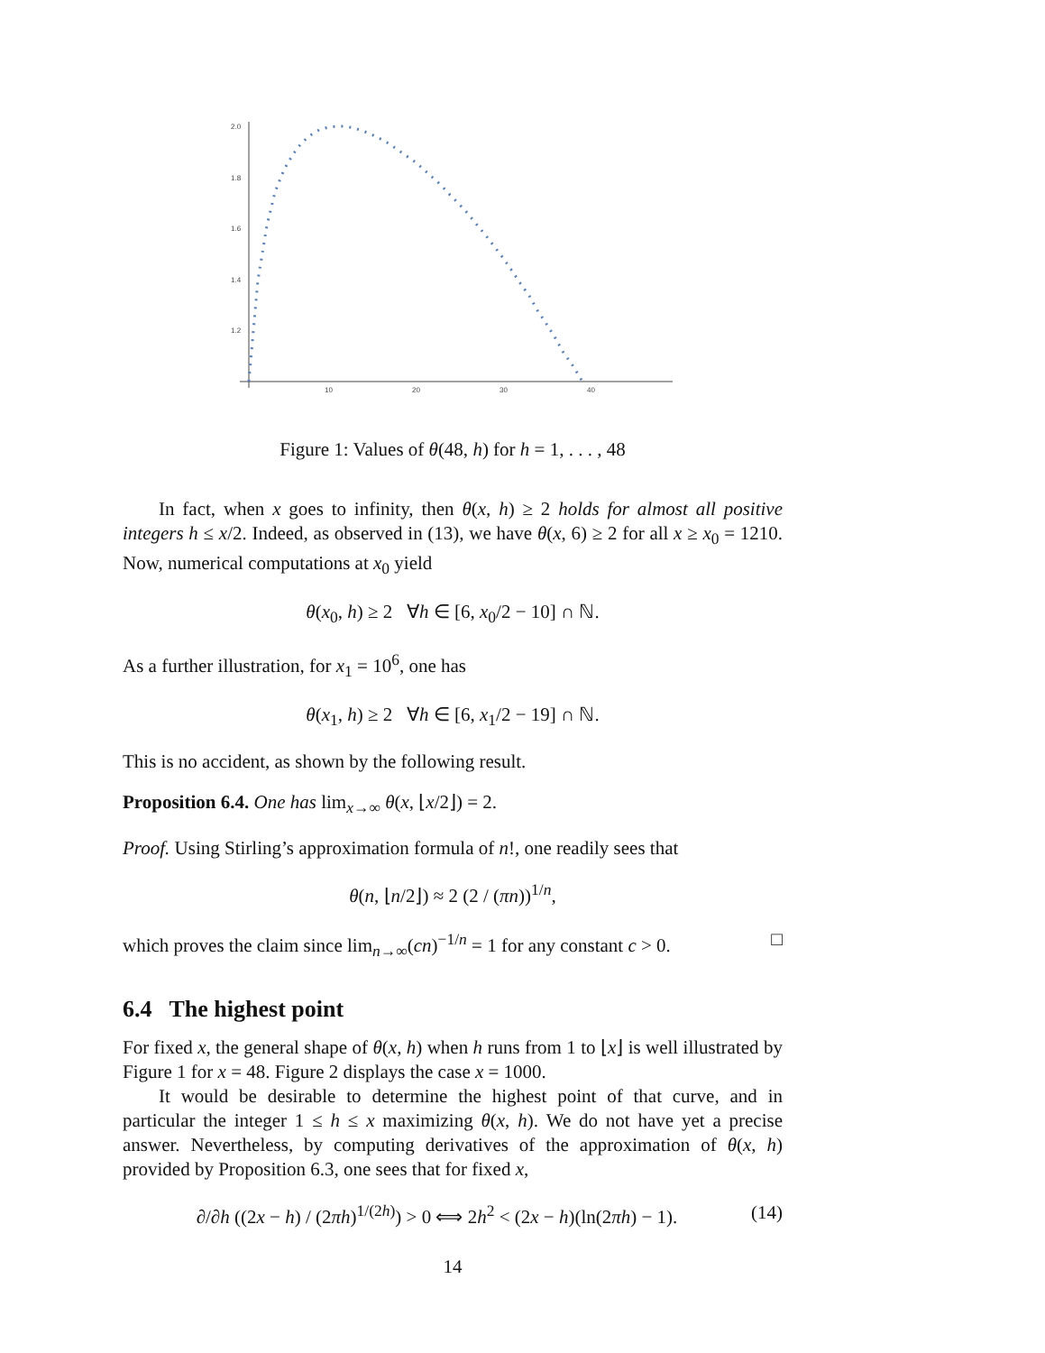2.0
1.8
1.6
1.4
1.2
10
20
30
40
Figure 1: Values of θ(48, h) for h = 1, . . . , 48
In fact, when x goes to infinity, then θ(x, h) ≥ 2 holds for almost all positive integers h ≤ x/2. Indeed, as observed in (13), we have θ(x, 6) ≥ 2 for all x ≥ x<sub>0</sub> = 1210. Now, numerical computations at x<sub>0</sub> yield
θ(x<sub>0</sub>, h) ≥ 2 ∀h ∈ [6, x<sub>0</sub>/2 − 10] ∩ ℕ.
As a further illustration, for x<sub>1</sub> = 10<sup>6</sup>, one has
θ(x<sub>1</sub>, h) ≥ 2 ∀h ∈ [6, x<sub>1</sub>/2 − 19] ∩ ℕ.
This is no accident, as shown by the following result.
Proposition 6.4. One has lim<sub>x→∞</sub> θ(x, ⌊x/2⌋) = 2.
Proof. Using Stirling’s approximation formula of n!, one readily sees that
θ(n, ⌊n/2⌋) ≈ 2 (2 / (πn))<sup>1/n</sup>,
which proves the claim since lim<sub>n→∞</sub>(cn)<sup>−1/n</sup> = 1 for any constant c > 0. □
6.4 The highest point
For fixed x, the general shape of θ(x, h) when h runs from 1 to ⌊x⌋ is well illustrated by Figure 1 for x = 48. Figure 2 displays the case x = 1000.
It would be desirable to determine the highest point of that curve, and in particular the integer 1 ≤ h ≤ x maximizing θ(x, h). We do not have yet a precise answer. Nevertheless, by computing derivatives of the approximation of θ(x, h) provided by Proposition 6.3, one sees that for fixed x,
∂/∂h ((2x − h) / (2πh)<sup>1/(2h)</sup>) > 0 ⟺ 2h<sup>2</sup> < (2x − h)(ln(2πh) − 1). (14)
14